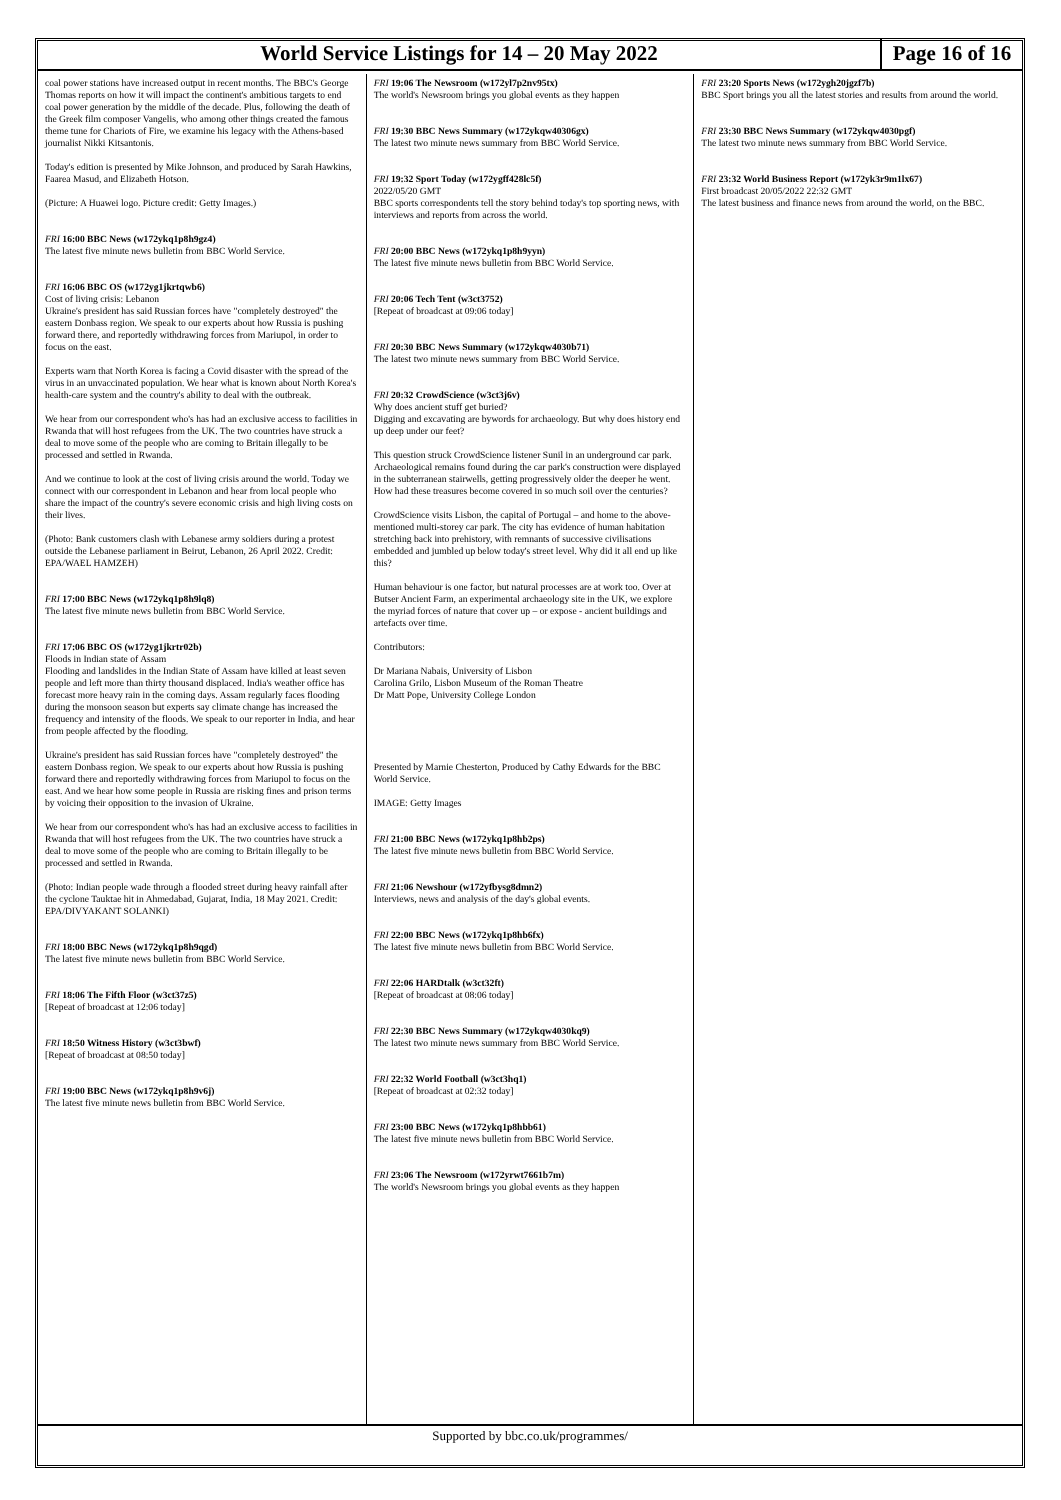World Service Listings for 14 – 20 May 2022
Page 16 of 16
coal power stations have increased output in recent months. The BBC's George Thomas reports on how it will impact the continent's ambitious targets to end coal power generation by the middle of the decade. Plus, following the death of the Greek film composer Vangelis, who among other things created the famous theme tune for Chariots of Fire, we examine his legacy with the Athens-based journalist Nikki Kitsantonis.
Today's edition is presented by Mike Johnson, and produced by Sarah Hawkins, Faarea Masud, and Elizabeth Hotson.
(Picture: A Huawei logo. Picture credit: Getty Images.)
FRI 16:00 BBC News (w172ykq1p8h9gz4)
The latest five minute news bulletin from BBC World Service.
FRI 16:06 BBC OS (w172yg1jkrtqwb6)
Cost of living crisis: Lebanon
Ukraine's president has said Russian forces have "completely destroyed" the eastern Donbass region. We speak to our experts about how Russia is pushing forward there, and reportedly withdrawing forces from Mariupol, in order to focus on the east.
Experts warn that North Korea is facing a Covid disaster with the spread of the virus in an unvaccinated population. We hear what is known about North Korea's health-care system and the country's ability to deal with the outbreak.
We hear from our correspondent who's has had an exclusive access to facilities in Rwanda that will host refugees from the UK. The two countries have struck a deal to move some of the people who are coming to Britain illegally to be processed and settled in Rwanda.
And we continue to look at the cost of living crisis around the world. Today we connect with our correspondent in Lebanon and hear from local people who share the impact of the country's severe economic crisis and high living costs on their lives.
(Photo: Bank customers clash with Lebanese army soldiers during a protest outside the Lebanese parliament in Beirut, Lebanon, 26 April 2022. Credit: EPA/WAEL HAMZEH)
FRI 17:00 BBC News (w172ykq1p8h9lq8)
The latest five minute news bulletin from BBC World Service.
FRI 17:06 BBC OS (w172yg1jkrtr02b)
Floods in Indian state of Assam
Flooding and landslides in the Indian State of Assam have killed at least seven people and left more than thirty thousand displaced. India's weather office has forecast more heavy rain in the coming days. Assam regularly faces flooding during the monsoon season but experts say climate change has increased the frequency and intensity of the floods. We speak to our reporter in India, and hear from people affected by the flooding.
Ukraine's president has said Russian forces have "completely destroyed" the eastern Donbass region. We speak to our experts about how Russia is pushing forward there and reportedly withdrawing forces from Mariupol to focus on the east. And we hear how some people in Russia are risking fines and prison terms by voicing their opposition to the invasion of Ukraine.
We hear from our correspondent who's has had an exclusive access to facilities in Rwanda that will host refugees from the UK. The two countries have struck a deal to move some of the people who are coming to Britain illegally to be processed and settled in Rwanda.
(Photo: Indian people wade through a flooded street during heavy rainfall after the cyclone Tauktae hit in Ahmedabad, Gujarat, India, 18 May 2021. Credit: EPA/DIVYAKANT SOLANKI)
FRI 18:00 BBC News (w172ykq1p8h9qgd)
The latest five minute news bulletin from BBC World Service.
FRI 18:06 The Fifth Floor (w3ct37z5)
[Repeat of broadcast at 12:06 today]
FRI 18:50 Witness History (w3ct3bwf)
[Repeat of broadcast at 08:50 today]
FRI 19:00 BBC News (w172ykq1p8h9v6j)
The latest five minute news bulletin from BBC World Service.
FRI 19:06 The Newsroom (w172yl7p2nv95tx)
The world's Newsroom brings you global events as they happen
FRI 19:30 BBC News Summary (w172ykqw40306gx)
The latest two minute news summary from BBC World Service.
FRI 19:32 Sport Today (w172ygff428lc5f)
2022/05/20 GMT
BBC sports correspondents tell the story behind today's top sporting news, with interviews and reports from across the world.
FRI 20:00 BBC News (w172ykq1p8h9yyn)
The latest five minute news bulletin from BBC World Service.
FRI 20:06 Tech Tent (w3ct3752)
[Repeat of broadcast at 09:06 today]
FRI 20:30 BBC News Summary (w172ykqw4030b71)
The latest two minute news summary from BBC World Service.
FRI 20:32 CrowdScience (w3ct3j6v)
Why does ancient stuff get buried?
Digging and excavating are bywords for archaeology. But why does history end up deep under our feet?
This question struck CrowdScience listener Sunil in an underground car park. Archaeological remains found during the car park's construction were displayed in the subterranean stairwells, getting progressively older the deeper he went. How had these treasures become covered in so much soil over the centuries?
CrowdScience visits Lisbon, the capital of Portugal – and home to the above-mentioned multi-storey car park. The city has evidence of human habitation stretching back into prehistory, with remnants of successive civilisations embedded and jumbled up below today's street level. Why did it all end up like this?
Human behaviour is one factor, but natural processes are at work too. Over at Butser Ancient Farm, an experimental archaeology site in the UK, we explore the myriad forces of nature that cover up – or expose - ancient buildings and artefacts over time.
Contributors:
Dr Mariana Nabais, University of Lisbon
Carolina Grilo, Lisbon Museum of the Roman Theatre
Dr Matt Pope, University College London
Presented by Marnie Chesterton, Produced by Cathy Edwards for the BBC World Service.
IMAGE: Getty Images
FRI 21:00 BBC News (w172ykq1p8hb2ps)
The latest five minute news bulletin from BBC World Service.
FRI 21:06 Newshour (w172yfbysg8dmn2)
Interviews, news and analysis of the day's global events.
FRI 22:00 BBC News (w172ykq1p8hb6fx)
The latest five minute news bulletin from BBC World Service.
FRI 22:06 HARDtalk (w3ct32ft)
[Repeat of broadcast at 08:06 today]
FRI 22:30 BBC News Summary (w172ykqw4030kq9)
The latest two minute news summary from BBC World Service.
FRI 22:32 World Football (w3ct3hq1)
[Repeat of broadcast at 02:32 today]
FRI 23:00 BBC News (w172ykq1p8hbb61)
The latest five minute news bulletin from BBC World Service.
FRI 23:06 The Newsroom (w172yrwt7661b7m)
The world's Newsroom brings you global events as they happen
FRI 23:20 Sports News (w172ygh20jgzf7b)
BBC Sport brings you all the latest stories and results from around the world.
FRI 23:30 BBC News Summary (w172ykqw4030pgf)
The latest two minute news summary from BBC World Service.
FRI 23:32 World Business Report (w172yk3r9m1lx67)
First broadcast 20/05/2022 22:32 GMT
The latest business and finance news from around the world, on the BBC.
Supported by bbc.co.uk/programmes/